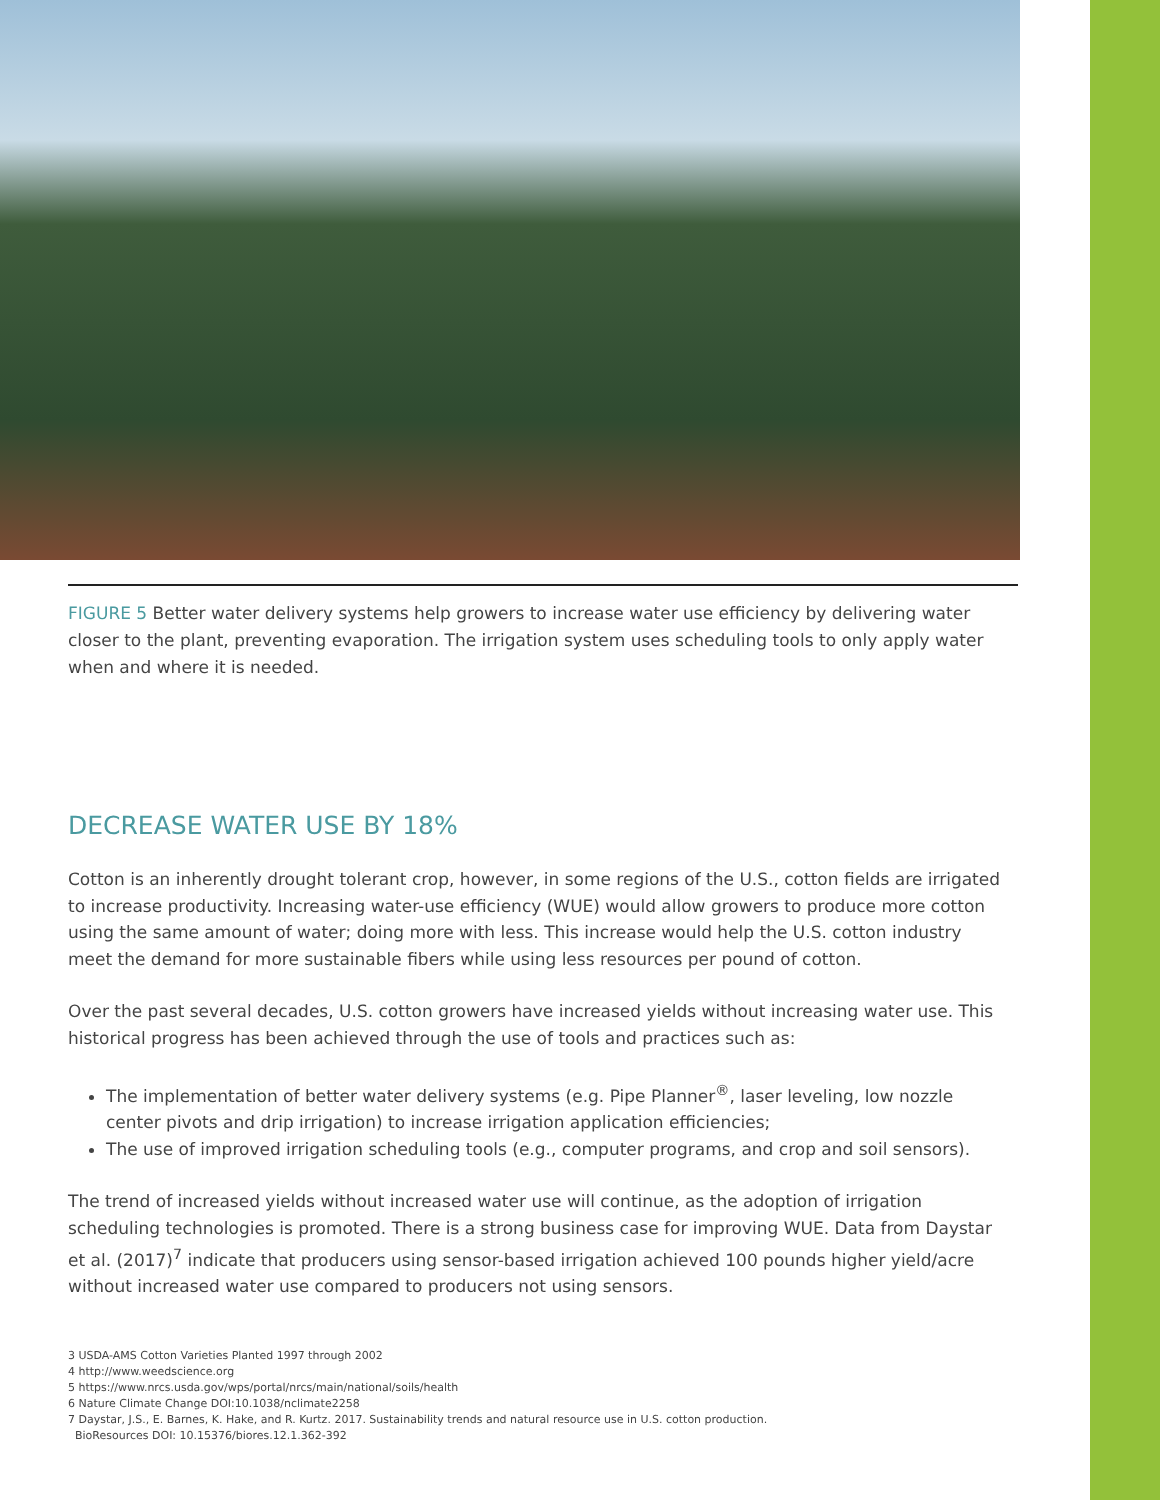FIGURE 5 Better water delivery systems help growers to increase water use efficiency by delivering water closer to the plant, preventing evaporation. The irrigation system uses scheduling tools to only apply water when and where it is needed.
DECREASE WATER USE BY 18%
Cotton is an inherently drought tolerant crop, however, in some regions of the U.S., cotton fields are irrigated to increase productivity. Increasing water-use efficiency (WUE) would allow growers to produce more cotton using the same amount of water; doing more with less. This increase would help the U.S. cotton industry meet the demand for more sustainable fibers while using less resources per pound of cotton.
Over the past several decades, U.S. cotton growers have increased yields without increasing water use. This historical progress has been achieved through the use of tools and practices such as:
The implementation of better water delivery systems (e.g. Pipe Planner<sup>®</sup>, laser leveling, low nozzle center pivots and drip irrigation) to increase irrigation application efficiencies;
The use of improved irrigation scheduling tools (e.g., computer programs, and crop and soil sensors).
The trend of increased yields without increased water use will continue, as the adoption of irrigation scheduling technologies is promoted. There is a strong business case for improving WUE. Data from Daystar et al. (2017)<sup>7</sup> indicate that producers using sensor-based irrigation achieved 100 pounds higher yield/acre without increased water use compared to producers not using sensors.
3 USDA-AMS Cotton Varieties Planted 1997 through 2002
4 http://www.weedscience.org
5 https://www.nrcs.usda.gov/wps/portal/nrcs/main/national/soils/health
6 Nature Climate Change DOI:10.1038/nclimate2258
7 Daystar, J.S., E. Barnes, K. Hake, and R. Kurtz. 2017. Sustainability trends and natural resource use in U.S. cotton production.
BioResources DOI: 10.15376/biores.12.1.362-392